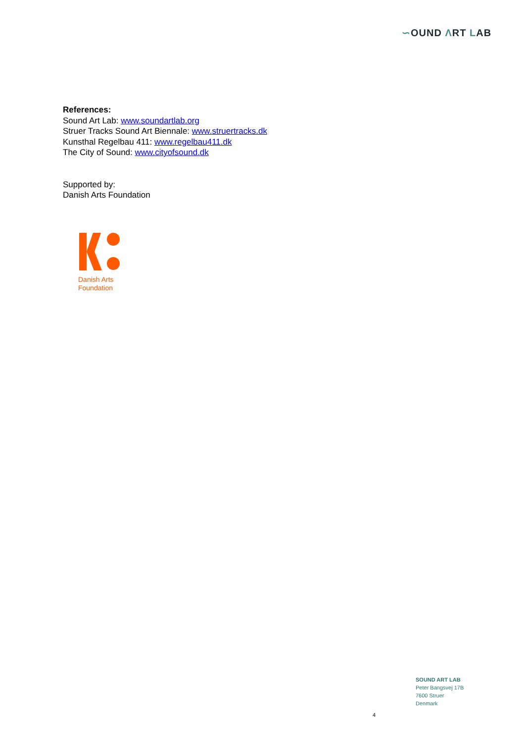∽OUND ΛRT LAB
References:
Sound Art Lab: www.soundartlab.org
Struer Tracks Sound Art Biennale: www.struertracks.dk
Kunsthal Regelbau 411: www.regelbau411.dk
The City of Sound: www.cityofsound.dk
Supported by:
Danish Arts Foundation
Danish Arts
Foundation
SOUND ART LAB
Peter Bangsvej 17B
7600 Struer
Denmark
4